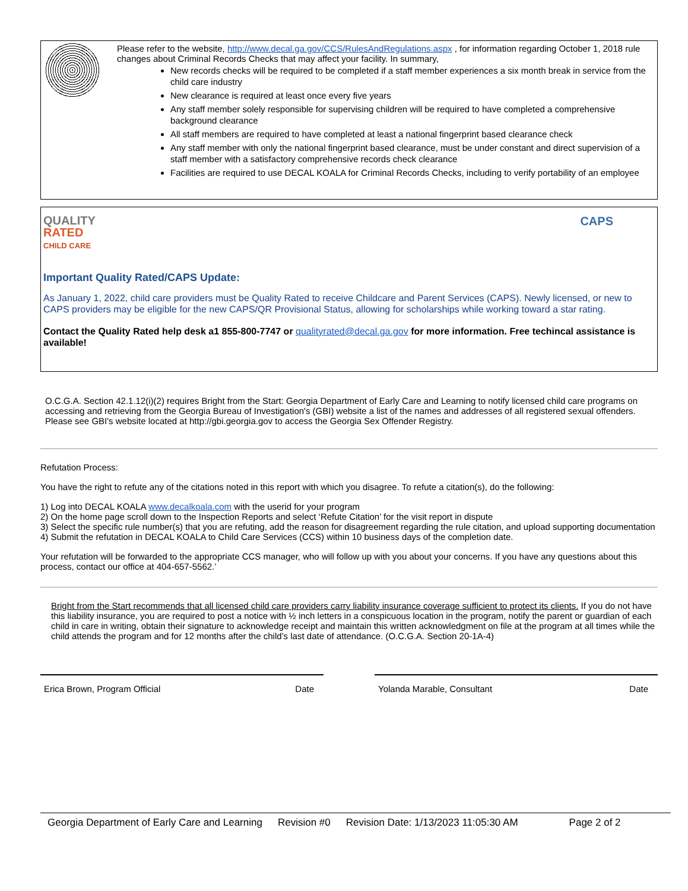Please refer to the website, http://www.decal.ga.gov/CCS/RulesAndRegulations.aspx , for information regarding October 1, 2018 rule changes about Criminal Records Checks that may affect your facility. In summary,
New records checks will be required to be completed if a staff member experiences a six month break in service from the child care industry
New clearance is required at least once every five years
Any staff member solely responsible for supervising children will be required to have completed a comprehensive background clearance
All staff members are required to have completed at least a national fingerprint based clearance check
Any staff member with only the national fingerprint based clearance, must be under constant and direct supervision of a staff member with a satisfactory comprehensive records check clearance
Facilities are required to use DECAL KOALA for Criminal Records Checks, including to verify portability of an employee
QUALITY
RATED
CHILD CARE
CAPS
Important Quality Rated/CAPS Update:
As January 1, 2022, child care providers must be Quality Rated to receive Childcare and Parent Services (CAPS). Newly licensed, or new to CAPS providers may be eligible for the new CAPS/QR Provisional Status, allowing for scholarships while working toward a star rating.
Contact the Quality Rated help desk a1 855-800-7747 or qualityrated@decal.ga.gov for more information. Free techincal assistance is available!
O.C.G.A. Section 42.1.12(i)(2) requires Bright from the Start: Georgia Department of Early Care and Learning to notify licensed child care programs on accessing and retrieving from the Georgia Bureau of Investigation's (GBI) website a list of the names and addresses of all registered sexual offenders. Please see GBI's website located at http://gbi.georgia.gov to access the Georgia Sex Offender Registry.
Refutation Process:
You have the right to refute any of the citations noted in this report with which you disagree. To refute a citation(s), do the following:
1) Log into DECAL KOALA www.decalkoala.com with the userid for your program
2) On the home page scroll down to the Inspection Reports and select ‘Refute Citation’ for the visit report in dispute
3) Select the specific rule number(s) that you are refuting, add the reason for disagreement regarding the rule citation, and upload supporting documentation
4) Submit the refutation in DECAL KOALA to Child Care Services (CCS) within 10 business days of the completion date.
Your refutation will be forwarded to the appropriate CCS manager, who will follow up with you about your concerns. If you have any questions about this process, contact our office at 404-657-5562.’
Bright from the Start recommends that all licensed child care providers carry liability insurance coverage sufficient to protect its clients. If you do not have this liability insurance, you are required to post a notice with ½ inch letters in a conspicuous location in the program, notify the parent or guardian of each child in care in writing, obtain their signature to acknowledge receipt and maintain this written acknowledgment on file at the program at all times while the child attends the program and for 12 months after the child’s last date of attendance. (O.C.G.A. Section 20-1A-4)
Erica Brown, Program Official Date Yolanda Marable, Consultant Date
Georgia Department of Early Care and Learning Revision #0 Revision Date: 1/13/2023 11:05:30 AM Page 2 of 2